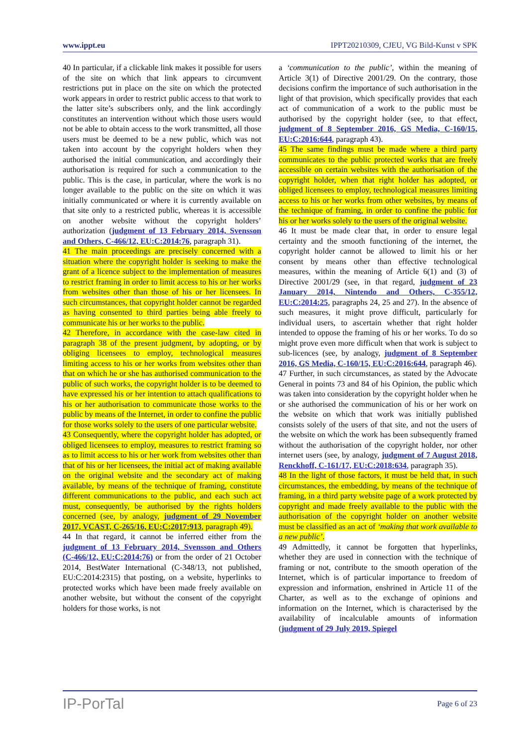www.ippt.eu IPPT20210309, CJEU, VG Bild-Kunst v SPK
40 In particular, if a clickable link makes it possible for users of the site on which that link appears to circumvent restrictions put in place on the site on which the protected work appears in order to restrict public access to that work to the latter site’s subscribers only, and the link accordingly constitutes an intervention without which those users would not be able to obtain access to the work transmitted, all those users must be deemed to be a new public, which was not taken into account by the copyright holders when they authorised the initial communication, and accordingly their authorisation is required for such a communication to the public. This is the case, in particular, where the work is no longer available to the public on the site on which it was initially communicated or where it is currently available on that site only to a restricted public, whereas it is accessible on another website without the copyright holders’ authorization (judgment of 13 February 2014, Svensson and Others, C‑466/12, EU:C:2014:76, paragraph 31).
41 The main proceedings are precisely concerned with a situation where the copyright holder is seeking to make the grant of a licence subject to the implementation of measures to restrict framing in order to limit access to his or her works from websites other than those of his or her licensees. In such circumstances, that copyright holder cannot be regarded as having consented to third parties being able freely to communicate his or her works to the public.
42 Therefore, in accordance with the case-law cited in paragraph 38 of the present judgment, by adopting, or by obliging licensees to employ, technological measures limiting access to his or her works from websites other than that on which he or she has authorised communication to the public of such works, the copyright holder is to be deemed to have expressed his or her intention to attach qualifications to his or her authorisation to communicate those works to the public by means of the Internet, in order to confine the public for those works solely to the users of one particular website.
43 Consequently, where the copyright holder has adopted, or obliged licensees to employ, measures to restrict framing so as to limit access to his or her work from websites other than that of his or her licensees, the initial act of making available on the original website and the secondary act of making available, by means of the technique of framing, constitute different communications to the public, and each such act must, consequently, be authorised by the rights holders concerned (see, by analogy, judgment of 29 November 2017, VCAST, C‑265/16, EU:C:2017:913, paragraph 49).
44 In that regard, it cannot be inferred either from the judgment of 13 February 2014, Svensson and Others (C‑466/12, EU:C:2014:76) or from the order of 21 October 2014, BestWater International (C‑348/13, not published, EU:C:2014:2315) that posting, on a website, hyperlinks to protected works which have been made freely available on another website, but without the consent of the copyright holders for those works, is not
a ‘communication to the public’, within the meaning of Article 3(1) of Directive 2001/29. On the contrary, those decisions confirm the importance of such authorisation in the light of that provision, which specifically provides that each act of communication of a work to the public must be authorised by the copyright holder (see, to that effect, judgment of 8 September 2016, GS Media, C‑160/15, EU:C:2016:644, paragraph 43).
45 The same findings must be made where a third party communicates to the public protected works that are freely accessible on certain websites with the authorisation of the copyright holder, when that right holder has adopted, or obliged licensees to employ, technological measures limiting access to his or her works from other websites, by means of the technique of framing, in order to confine the public for his or her works solely to the users of the original website.
46 It must be made clear that, in order to ensure legal certainty and the smooth functioning of the internet, the copyright holder cannot be allowed to limit his or her consent by means other than effective technological measures, within the meaning of Article 6(1) and (3) of Directive 2001/29 (see, in that regard, judgment of 23 January 2014, Nintendo and Others, C‑355/12, EU:C:2014:25, paragraphs 24, 25 and 27). In the absence of such measures, it might prove difficult, particularly for individual users, to ascertain whether that right holder intended to oppose the framing of his or her works. To do so might prove even more difficult when that work is subject to sub-licences (see, by analogy, judgment of 8 September 2016, GS Media, C‑160/15, EU:C:2016:644, paragraph 46).
47 Further, in such circumstances, as stated by the Advocate General in points 73 and 84 of his Opinion, the public which was taken into consideration by the copyright holder when he or she authorised the communication of his or her work on the website on which that work was initially published consists solely of the users of that site, and not the users of the website on which the work has been subsequently framed without the authorisation of the copyright holder, nor other internet users (see, by analogy, judgment of 7 August 2018, Renckhoff, C‑161/17, EU:C:2018:634, paragraph 35).
48 In the light of those factors, it must be held that, in such circumstances, the embedding, by means of the technique of framing, in a third party website page of a work protected by copyright and made freely available to the public with the authorisation of the copyright holder on another website must be classified as an act of ‘making that work available to a new public’.
49 Admittedly, it cannot be forgotten that hyperlinks, whether they are used in connection with the technique of framing or not, contribute to the smooth operation of the Internet, which is of particular importance to freedom of expression and information, enshrined in Article 11 of the Charter, as well as to the exchange of opinions and information on the Internet, which is characterised by the availability of incalculable amounts of information (judgment of 29 July 2019, Spiegel
IP-PorTal Page 6 of 23